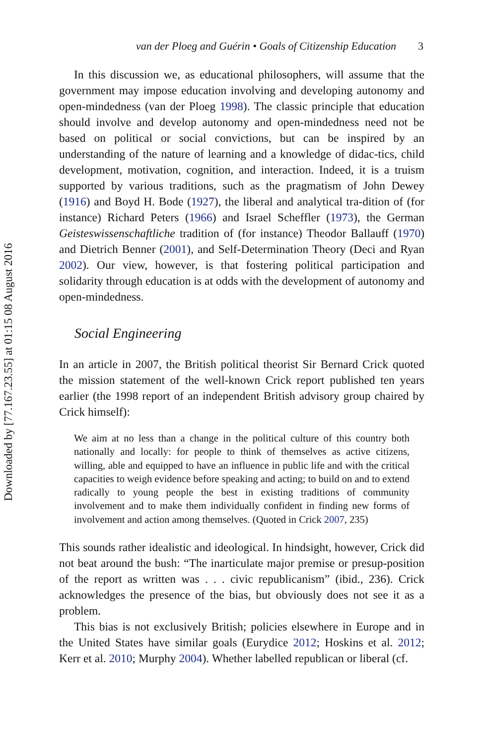Downloaded by [77.167.23.55] at 01:15 08 August 2016
van der Ploeg and Guérin • Goals of Citizenship Education 3
In this discussion we, as educational philosophers, will assume that the government may impose education involving and developing autonomy and open-mindedness (van der Ploeg 1998). The classic principle that education should involve and develop autonomy and open-mindedness need not be based on political or social convictions, but can be inspired by an understanding of the nature of learning and a knowledge of didac-tics, child development, motivation, cognition, and interaction. Indeed, it is a truism supported by various traditions, such as the pragmatism of John Dewey (1916) and Boyd H. Bode (1927), the liberal and analytical tra-dition of (for instance) Richard Peters (1966) and Israel Scheffler (1973), the German Geisteswissenschaftliche tradition of (for instance) Theodor Ballauff (1970) and Dietrich Benner (2001), and Self-Determination Theory (Deci and Ryan 2002). Our view, however, is that fostering political participation and solidarity through education is at odds with the development of autonomy and open-mindedness.
Social Engineering
In an article in 2007, the British political theorist Sir Bernard Crick quoted the mission statement of the well-known Crick report published ten years earlier (the 1998 report of an independent British advisory group chaired by Crick himself):
We aim at no less than a change in the political culture of this country both nationally and locally: for people to think of themselves as active citizens, willing, able and equipped to have an influence in public life and with the critical capacities to weigh evidence before speaking and acting; to build on and to extend radically to young people the best in existing traditions of community involvement and to make them individually confident in finding new forms of involvement and action among themselves. (Quoted in Crick 2007, 235)
This sounds rather idealistic and ideological. In hindsight, however, Crick did not beat around the bush: “The inarticulate major premise or presup-position of the report as written was . . . civic republicanism” (ibid., 236). Crick acknowledges the presence of the bias, but obviously does not see it as a problem.
This bias is not exclusively British; policies elsewhere in Europe and in the United States have similar goals (Eurydice 2012; Hoskins et al. 2012; Kerr et al. 2010; Murphy 2004). Whether labelled republican or liberal (cf.